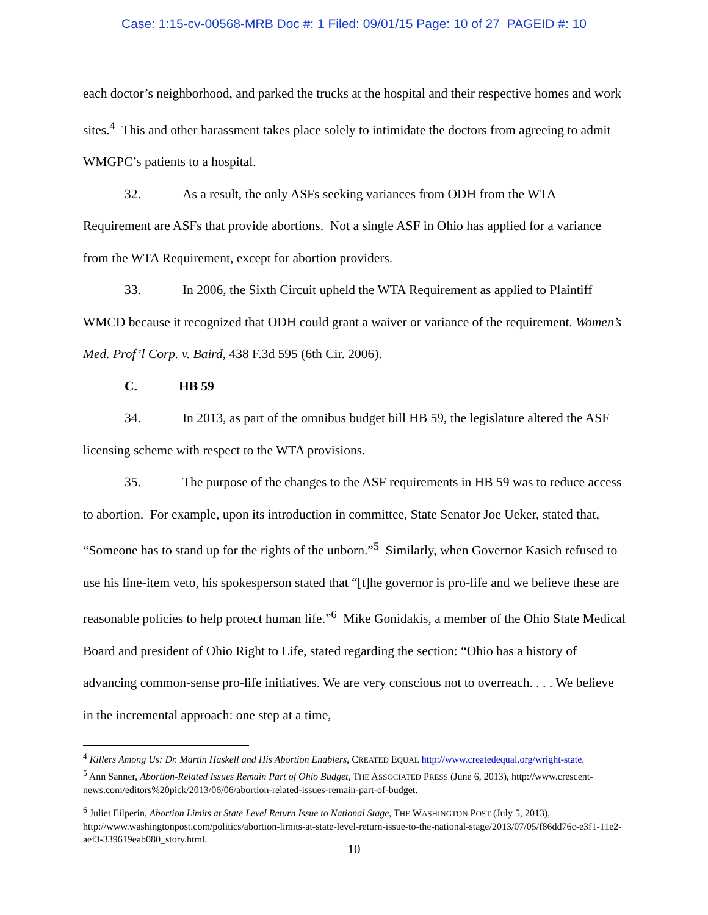Case: 1:15-cv-00568-MRB Doc #: 1 Filed: 09/01/15 Page: 10 of 27 PAGEID #: 10
each doctor’s neighborhood, and parked the trucks at the hospital and their respective homes and work sites.<sup>4</sup> This and other harassment takes place solely to intimidate the doctors from agreeing to admit WMGPC’s patients to a hospital.
32. As a result, the only ASFs seeking variances from ODH from the WTA Requirement are ASFs that provide abortions. Not a single ASF in Ohio has applied for a variance from the WTA Requirement, except for abortion providers.
33. In 2006, the Sixth Circuit upheld the WTA Requirement as applied to Plaintiff WMCD because it recognized that ODH could grant a waiver or variance of the requirement. Women’s Med. Prof’l Corp. v. Baird, 438 F.3d 595 (6th Cir. 2006).
C. HB 59
34. In 2013, as part of the omnibus budget bill HB 59, the legislature altered the ASF licensing scheme with respect to the WTA provisions.
35. The purpose of the changes to the ASF requirements in HB 59 was to reduce access to abortion. For example, upon its introduction in committee, State Senator Joe Ueker, stated that, “Someone has to stand up for the rights of the unborn.”<sup>5</sup> Similarly, when Governor Kasich refused to use his line-item veto, his spokesperson stated that “[t]he governor is pro-life and we believe these are reasonable policies to help protect human life.”<sup>6</sup> Mike Gonidakis, a member of the Ohio State Medical Board and president of Ohio Right to Life, stated regarding the section: “Ohio has a history of advancing common-sense pro-life initiatives. We are very conscious not to overreach. . . . We believe in the incremental approach: one step at a time,
<sup>4</sup> Killers Among Us: Dr. Martin Haskell and His Abortion Enablers, CREATED EQUAL http://www.createdequal.org/wright-state.
<sup>5</sup> Ann Sanner, Abortion-Related Issues Remain Part of Ohio Budget, THE ASSOCIATED PRESS (June 6, 2013), http://www.crescent-news.com/editors%20pick/2013/06/06/abortion-related-issues-remain-part-of-budget.
<sup>6</sup> Juliet Eilperin, Abortion Limits at State Level Return Issue to National Stage, THE WASHINGTON POST (July 5, 2013), http://www.washingtonpost.com/politics/abortion-limits-at-state-level-return-issue-to-the-national-stage/2013/07/05/f86dd76c-e3f1-11e2-aef3-339619eab080_story.html.
10